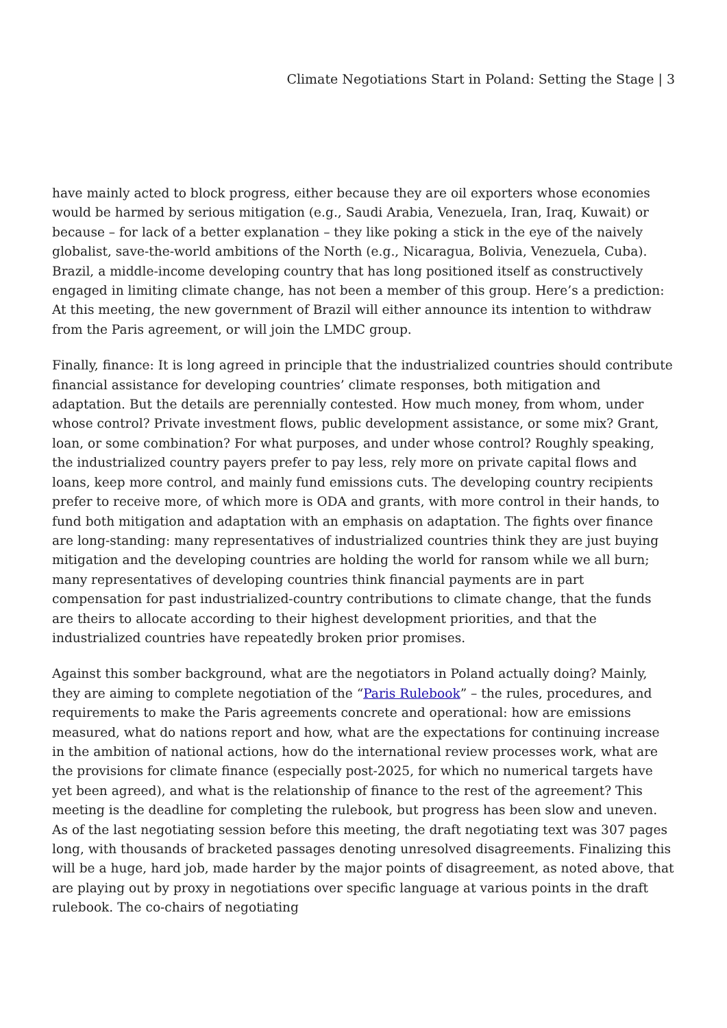Climate Negotiations Start in Poland: Setting the Stage | 3
have mainly acted to block progress, either because they are oil exporters whose economies would be harmed by serious mitigation (e.g., Saudi Arabia, Venezuela, Iran, Iraq, Kuwait) or because – for lack of a better explanation – they like poking a stick in the eye of the naively globalist, save-the-world ambitions of the North (e.g., Nicaragua, Bolivia, Venezuela, Cuba). Brazil, a middle-income developing country that has long positioned itself as constructively engaged in limiting climate change, has not been a member of this group. Here’s a prediction: At this meeting, the new government of Brazil will either announce its intention to withdraw from the Paris agreement, or will join the LMDC group.
Finally, finance: It is long agreed in principle that the industrialized countries should contribute financial assistance for developing countries’ climate responses, both mitigation and adaptation. But the details are perennially contested. How much money, from whom, under whose control? Private investment flows, public development assistance, or some mix? Grant, loan, or some combination? For what purposes, and under whose control? Roughly speaking, the industrialized country payers prefer to pay less, rely more on private capital flows and loans, keep more control, and mainly fund emissions cuts. The developing country recipients prefer to receive more, of which more is ODA and grants, with more control in their hands, to fund both mitigation and adaptation with an emphasis on adaptation. The fights over finance are long-standing: many representatives of industrialized countries think they are just buying mitigation and the developing countries are holding the world for ransom while we all burn; many representatives of developing countries think financial payments are in part compensation for past industrialized-country contributions to climate change, that the funds are theirs to allocate according to their highest development priorities, and that the industrialized countries have repeatedly broken prior promises.
Against this somber background, what are the negotiators in Poland actually doing? Mainly, they are aiming to complete negotiation of the “Paris Rulebook” – the rules, procedures, and requirements to make the Paris agreements concrete and operational: how are emissions measured, what do nations report and how, what are the expectations for continuing increase in the ambition of national actions, how do the international review processes work, what are the provisions for climate finance (especially post-2025, for which no numerical targets have yet been agreed), and what is the relationship of finance to the rest of the agreement? This meeting is the deadline for completing the rulebook, but progress has been slow and uneven. As of the last negotiating session before this meeting, the draft negotiating text was 307 pages long, with thousands of bracketed passages denoting unresolved disagreements. Finalizing this will be a huge, hard job, made harder by the major points of disagreement, as noted above, that are playing out by proxy in negotiations over specific language at various points in the draft rulebook. The co-chairs of negotiating